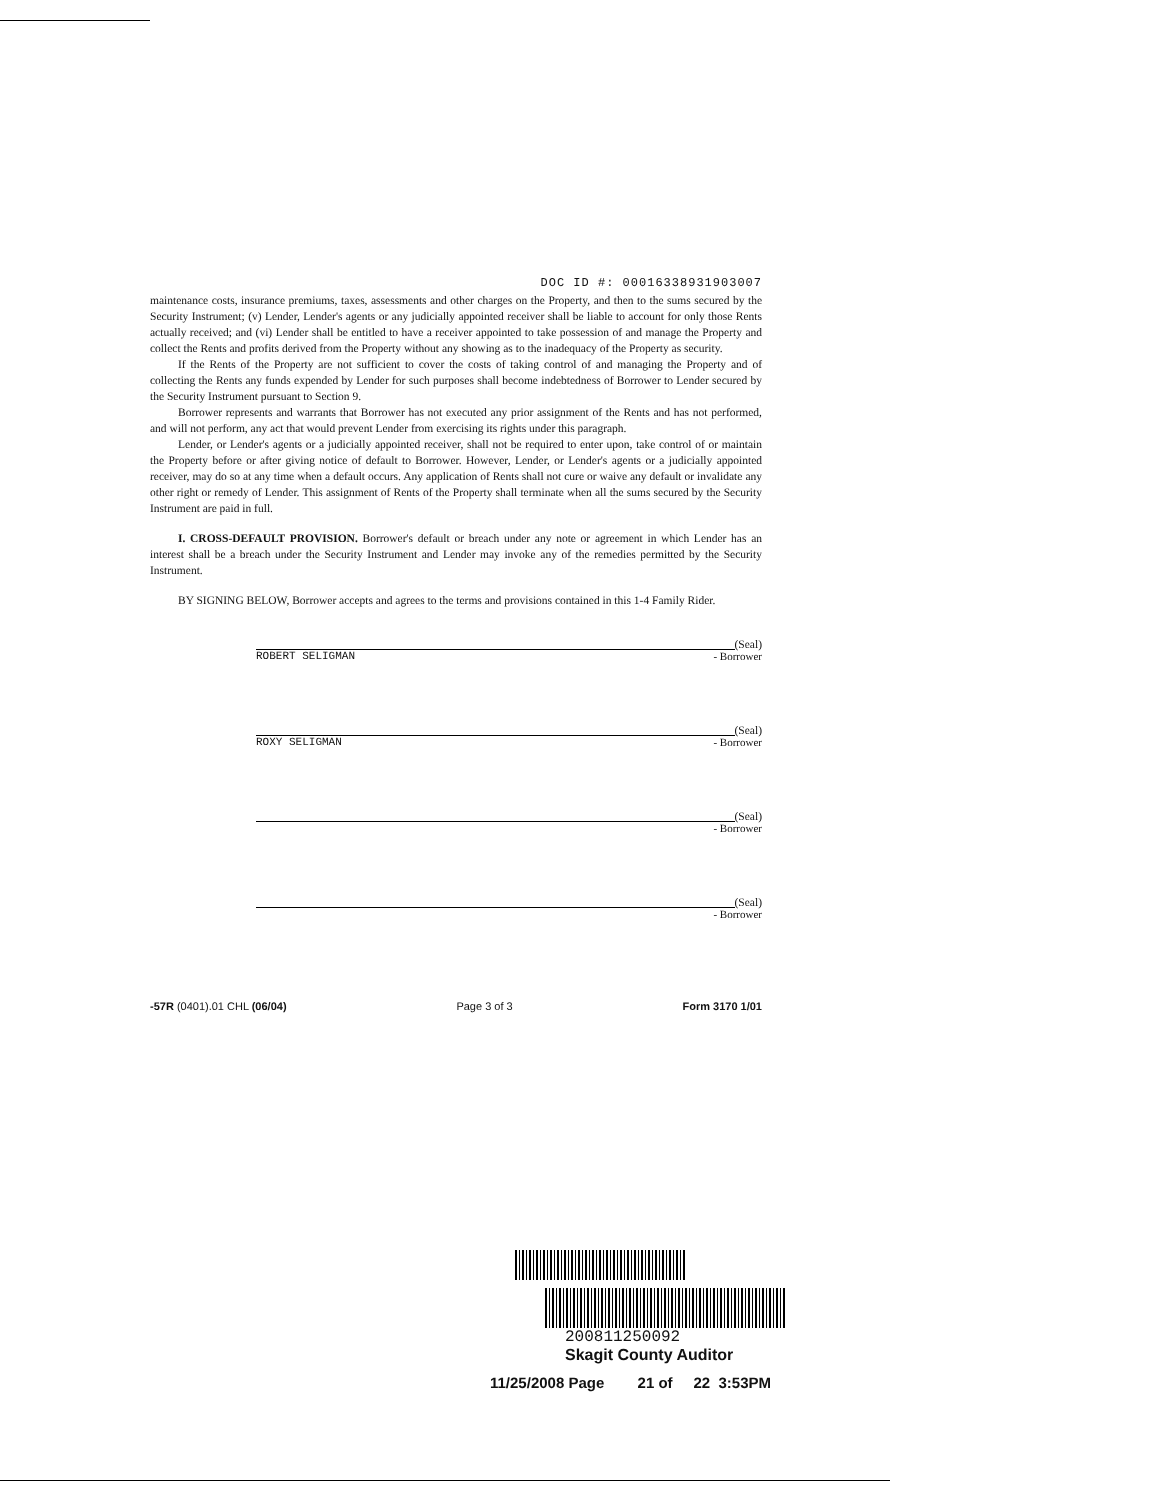DOC ID #: 00016338931903007
maintenance costs, insurance premiums, taxes, assessments and other charges on the Property, and then to the sums secured by the Security Instrument; (v) Lender, Lender's agents or any judicially appointed receiver shall be liable to account for only those Rents actually received; and (vi) Lender shall be entitled to have a receiver appointed to take possession of and manage the Property and collect the Rents and profits derived from the Property without any showing as to the inadequacy of the Property as security.
If the Rents of the Property are not sufficient to cover the costs of taking control of and managing the Property and of collecting the Rents any funds expended by Lender for such purposes shall become indebtedness of Borrower to Lender secured by the Security Instrument pursuant to Section 9.
Borrower represents and warrants that Borrower has not executed any prior assignment of the Rents and has not performed, and will not perform, any act that would prevent Lender from exercising its rights under this paragraph.
Lender, or Lender's agents or a judicially appointed receiver, shall not be required to enter upon, take control of or maintain the Property before or after giving notice of default to Borrower. However, Lender, or Lender's agents or a judicially appointed receiver, may do so at any time when a default occurs. Any application of Rents shall not cure or waive any default or invalidate any other right or remedy of Lender. This assignment of Rents of the Property shall terminate when all the sums secured by the Security Instrument are paid in full.
I. CROSS-DEFAULT PROVISION. Borrower's default or breach under any note or agreement in which Lender has an interest shall be a breach under the Security Instrument and Lender may invoke any of the remedies permitted by the Security Instrument.
BY SIGNING BELOW, Borrower accepts and agrees to the terms and provisions contained in this 1-4 Family Rider.
(Seal)
ROBERT SELIGMAN - Borrower
(Seal)
ROXY SELIGMAN - Borrower
(Seal)
- Borrower
(Seal)
- Borrower
-57R (0401).01 CHL (06/04) Page 3 of 3 Form 3170 1/01
200811250092
Skagit County Auditor
11/25/2008 Page 21 of 22 3:53PM